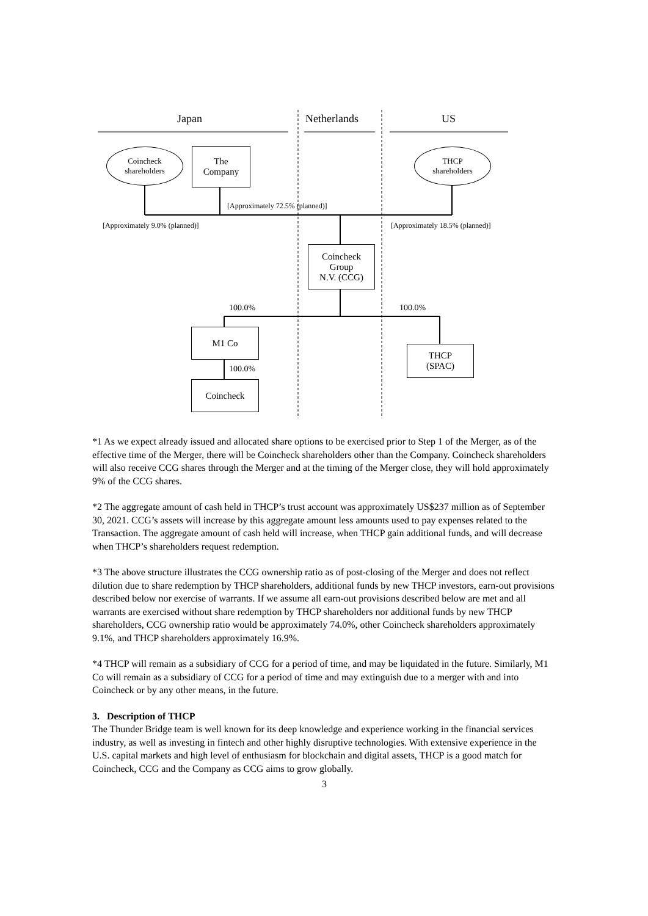Japan Netherlands US
Coincheck
shareholders
The
Company
THCP
shareholders
[Approximately 72.5% (planned)]
[Approximately 9.0% (planned)]
[Approximately 18.5% (planned)]
Coincheck
Group
N.V. (CCG)
100.0% 100.0%
M1 Co
THCP
(SPAC)
100.0%
Coincheck
*1 As we expect already issued and allocated share options to be exercised prior to Step 1 of the Merger, as of the effective time of the Merger, there will be Coincheck shareholders other than the Company. Coincheck shareholders will also receive CCG shares through the Merger and at the timing of the Merger close, they will hold approximately 9% of the CCG shares.
*2 The aggregate amount of cash held in THCP’s trust account was approximately US$237 million as of September 30, 2021. CCG’s assets will increase by this aggregate amount less amounts used to pay expenses related to the Transaction. The aggregate amount of cash held will increase, when THCP gain additional funds, and will decrease when THCP’s shareholders request redemption.
*3 The above structure illustrates the CCG ownership ratio as of post-closing of the Merger and does not reflect dilution due to share redemption by THCP shareholders, additional funds by new THCP investors, earn-out provisions described below nor exercise of warrants. If we assume all earn-out provisions described below are met and all warrants are exercised without share redemption by THCP shareholders nor additional funds by new THCP shareholders, CCG ownership ratio would be approximately 74.0%, other Coincheck shareholders approximately 9.1%, and THCP shareholders approximately 16.9%.
*4 THCP will remain as a subsidiary of CCG for a period of time, and may be liquidated in the future. Similarly, M1 Co will remain as a subsidiary of CCG for a period of time and may extinguish due to a merger with and into Coincheck or by any other means, in the future.
3. Description of THCP
The Thunder Bridge team is well known for its deep knowledge and experience working in the financial services industry, as well as investing in fintech and other highly disruptive technologies. With extensive experience in the U.S. capital markets and high level of enthusiasm for blockchain and digital assets, THCP is a good match for Coincheck, CCG and the Company as CCG aims to grow globally.
3